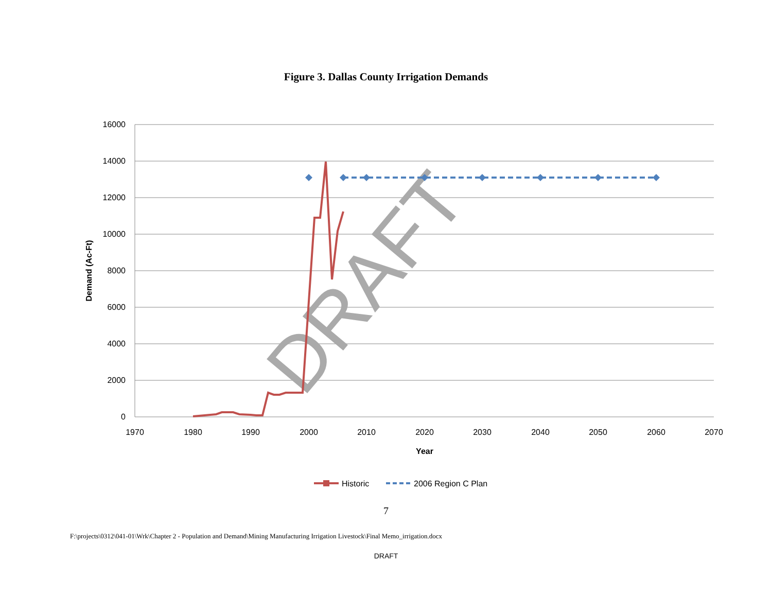Figure 3. Dallas County Irrigation Demands
16000
14000
12000
10000
8000
6000
4000
2000
0
1970
1980
1990
2000
2010
2020
2030
2040
2050
2060
2070
Year
Demand (Ac-Ft)
DRAFT
Historic
2006 Region C Plan
7
F:\projects\0312\041-01\Wrk\Chapter 2 - Population and Demand\Mining Manufacturing Irrigation Livestock\Final Memo_irrigation.docx
DRAFT